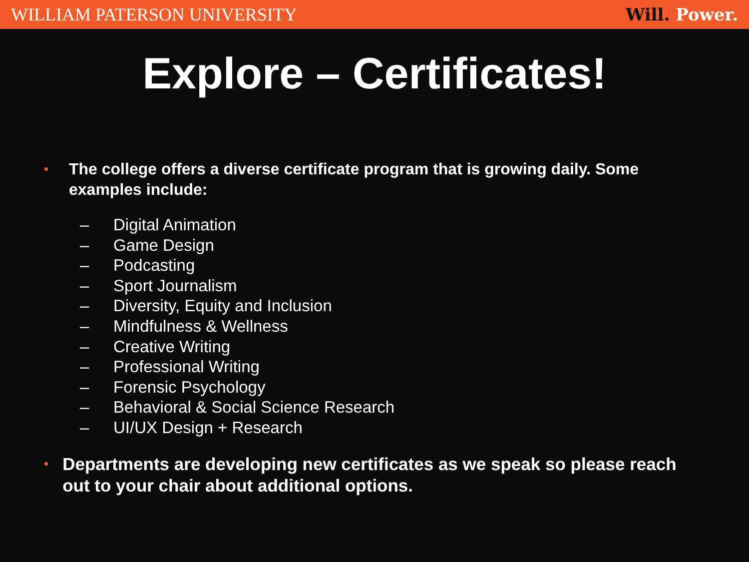WILLIAM PATERSON UNIVERSITY Will. Power.
Explore – Certificates!
•
The college offers a diverse certificate program that is growing daily. Some examples include:
– Digital Animation
– Game Design
– Podcasting
– Sport Journalism
– Diversity, Equity and Inclusion
– Mindfulness & Wellness
– Creative Writing
– Professional Writing
– Forensic Psychology
– Behavioral & Social Science Research
– UI/UX Design + Research
•
Departments are developing new certificates as we speak so please reach out to your chair about additional options.